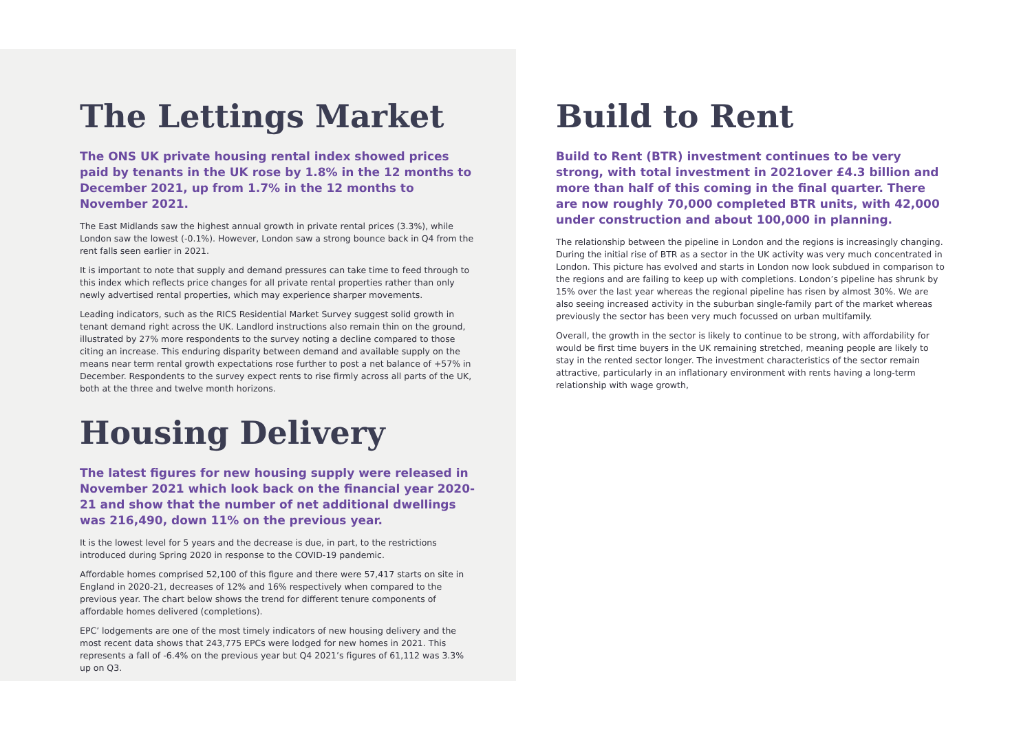The Lettings Market
The ONS UK private housing rental index showed prices paid by tenants in the UK rose by 1.8% in the 12 months to December 2021, up from 1.7% in the 12 months to November 2021.
The East Midlands saw the highest annual growth in private rental prices (3.3%), while London saw the lowest (-0.1%). However, London saw a strong bounce back in Q4 from the rent falls seen earlier in 2021.
It is important to note that supply and demand pressures can take time to feed through to this index which reflects price changes for all private rental properties rather than only newly advertised rental properties, which may experience sharper movements.
Leading indicators, such as the RICS Residential Market Survey suggest solid growth in tenant demand right across the UK. Landlord instructions also remain thin on the ground, illustrated by 27% more respondents to the survey noting a decline compared to those citing an increase. This enduring disparity between demand and available supply on the means near term rental growth expectations rose further to post a net balance of +57% in December. Respondents to the survey expect rents to rise firmly across all parts of the UK, both at the three and twelve month horizons.
Housing Delivery
The latest figures for new housing supply were released in November 2021 which look back on the financial year 2020-21 and show that the number of net additional dwellings was 216,490, down 11% on the previous year.
It is the lowest level for 5 years and the decrease is due, in part, to the restrictions introduced during Spring 2020 in response to the COVID-19 pandemic.
Affordable homes comprised 52,100 of this figure and there were 57,417 starts on site in England in 2020-21, decreases of 12% and 16% respectively when compared to the previous year. The chart below shows the trend for different tenure components of affordable homes delivered (completions).
EPC’ lodgements are one of the most timely indicators of new housing delivery and the most recent data shows that 243,775 EPCs were lodged for new homes in 2021. This represents a fall of -6.4% on the previous year but Q4 2021’s figures of 61,112 was 3.3% up on Q3.
Build to Rent
Build to Rent (BTR) investment continues to be very strong, with total investment in 2021over £4.3 billion and more than half of this coming in the final quarter. There are now roughly 70,000 completed BTR units, with 42,000 under construction and about 100,000 in planning.
The relationship between the pipeline in London and the regions is increasingly changing. During the initial rise of BTR as a sector in the UK activity was very much concentrated in London. This picture has evolved and starts in London now look subdued in comparison to the regions and are failing to keep up with completions. London’s pipeline has shrunk by 15% over the last year whereas the regional pipeline has risen by almost 30%. We are also seeing increased activity in the suburban single-family part of the market whereas previously the sector has been very much focussed on urban multifamily.
Overall, the growth in the sector is likely to continue to be strong, with affordability for would be first time buyers in the UK remaining stretched, meaning people are likely to stay in the rented sector longer. The investment characteristics of the sector remain attractive, particularly in an inflationary environment with rents having a long-term relationship with wage growth,